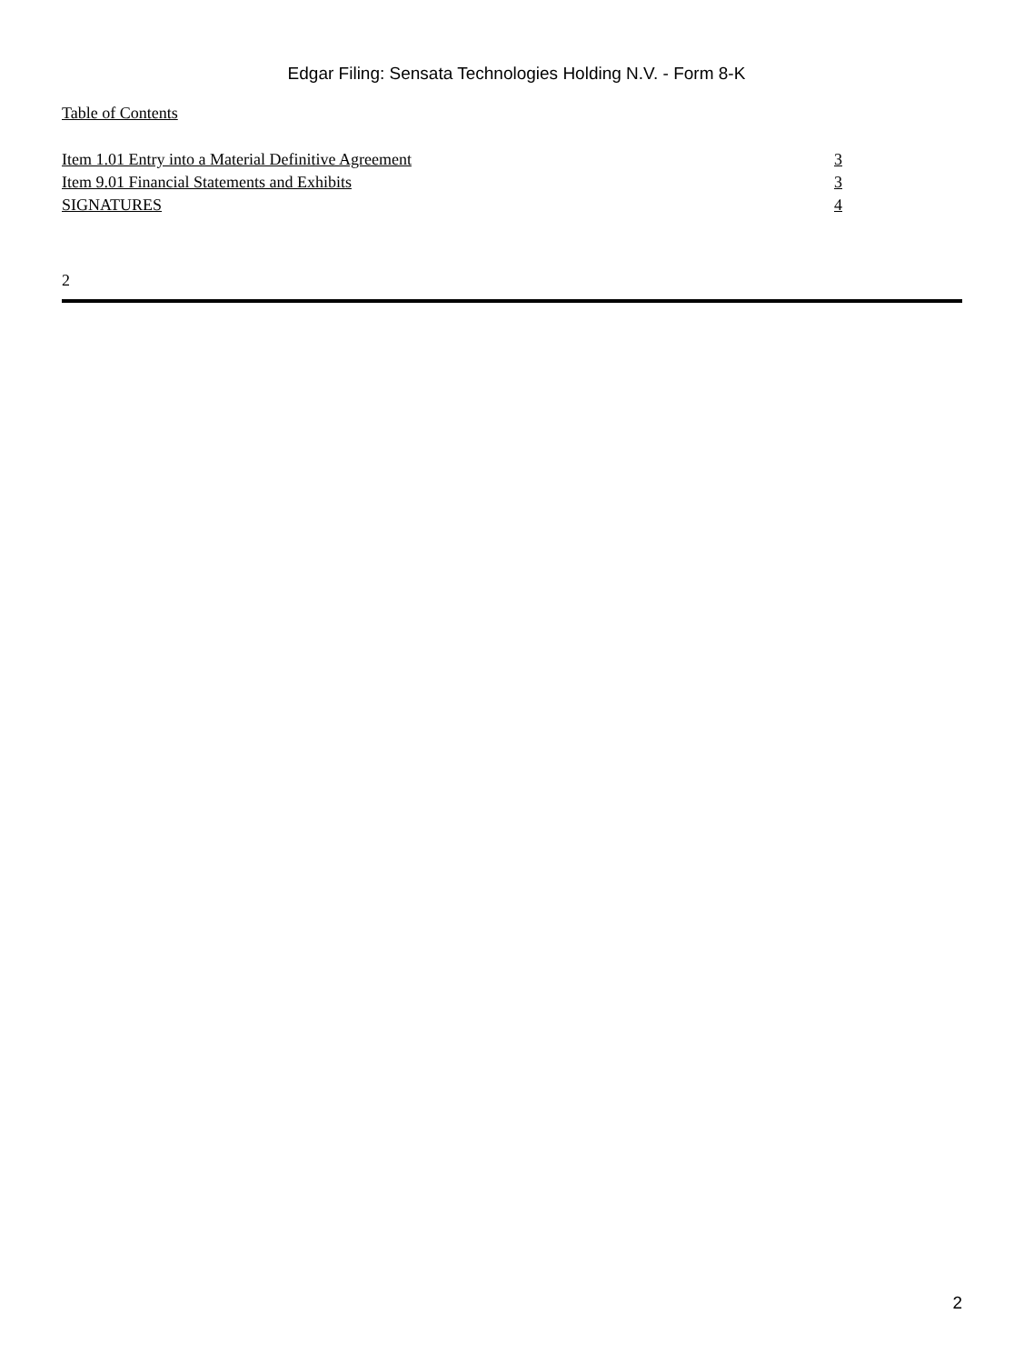Edgar Filing: Sensata Technologies Holding N.V. - Form 8-K
Table of Contents
| Item 1.01 Entry into a Material Definitive Agreement | 3 |
| Item 9.01 Financial Statements and Exhibits | 3 |
| SIGNATURES | 4 |
2
2